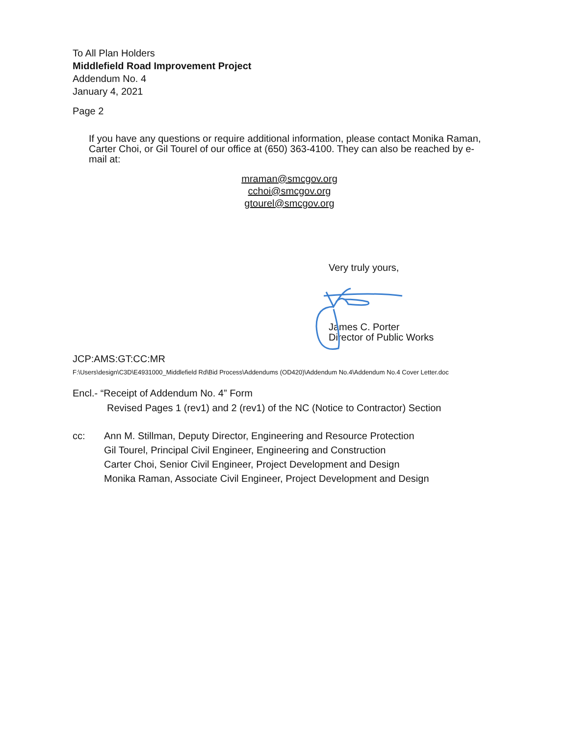To All Plan Holders
Middlefield Road Improvement Project
Addendum No. 4
January 4, 2021
Page 2
If you have any questions or require additional information, please contact Monika Raman, Carter Choi, or Gil Tourel of our office at (650) 363-4100. They can also be reached by e-mail at:
mraman@smcgov.org
cchoi@smcgov.org
gtourel@smcgov.org
Very truly yours,
James C. Porter
Director of Public Works
JCP:AMS:GT:CC:MR
F:\Users\design\C3D\E4931000_Middlefield Rd\Bid Process\Addendums (OD420)\Addendum No.4\Addendum No.4 Cover Letter.doc
Encl.- “Receipt of Addendum No. 4” Form
Revised Pages 1 (rev1) and 2 (rev1) of the NC (Notice to Contractor) Section
cc: Ann M. Stillman, Deputy Director, Engineering and Resource Protection
Gil Tourel, Principal Civil Engineer, Engineering and Construction
Carter Choi, Senior Civil Engineer, Project Development and Design
Monika Raman, Associate Civil Engineer, Project Development and Design